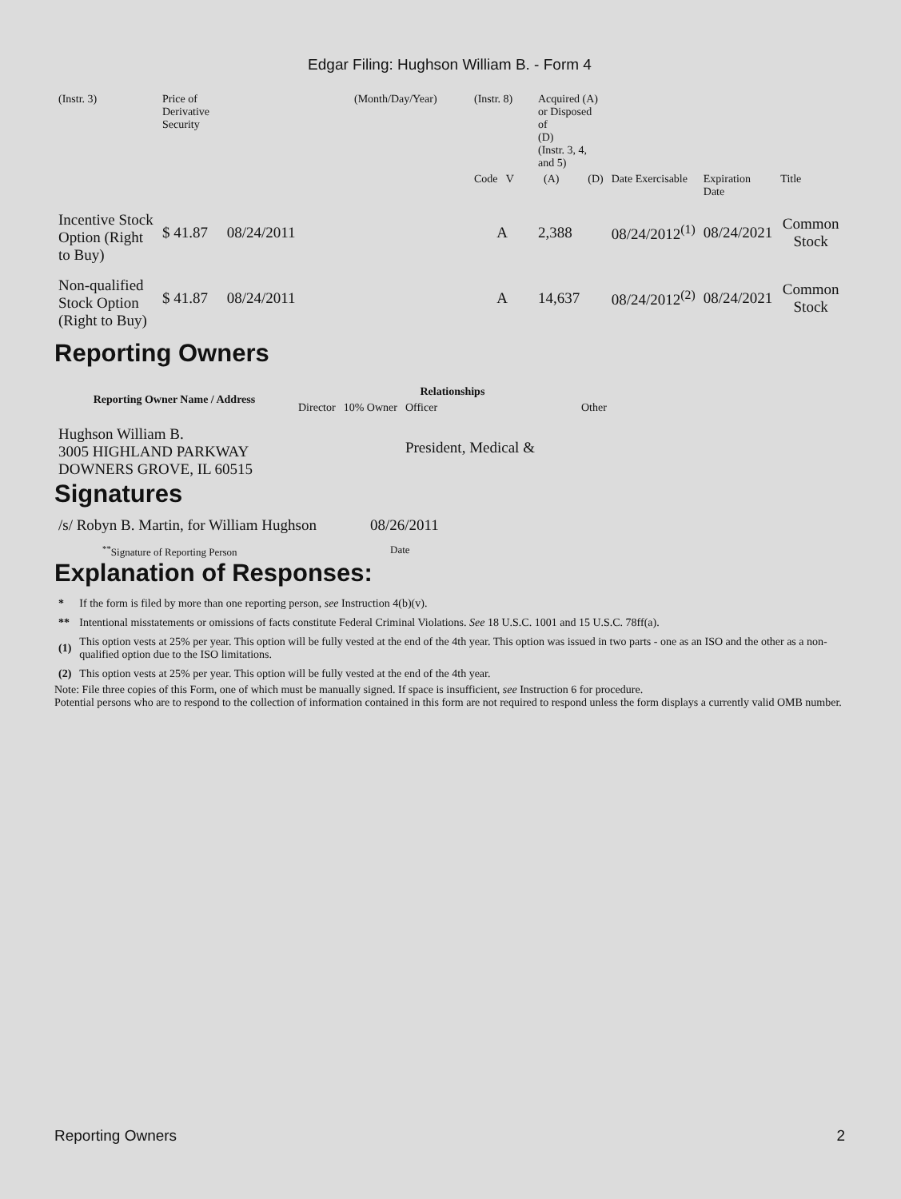Edgar Filing: Hughson William B. - Form 4
| (Instr. 3) | Price of Derivative Security | (Month/Day/Year) | (Instr. 8) | Acquired (A) or Disposed of (D) (Instr. 3, 4, and 5) | | | | |
| | | | Code V | (A) | (D) | Date Exercisable | Expiration Date | Title |
| Incentive Stock Option (Right to Buy) | $ 41.87 08/24/2011 | | A | 2,388 | | 08/24/2012<sup>(1)</sup> | 08/24/2021 | Common Stock |
| Non-qualified Stock Option (Right to Buy) | $ 41.87 08/24/2011 | | A | 14,637 | | 08/24/2012<sup>(2)</sup> | 08/24/2021 | Common Stock |
Reporting Owners
| Reporting Owner Name / Address | Relationships | | | |
| --- | --- | --- | --- | --- |
| | Director | 10% Owner | Officer | Other |
| Hughson William B. 3005 HIGHLAND PARKWAY DOWNERS GROVE, IL 60515 | | | President, Medical & | |
Signatures
| /s/ Robyn B. Martin, for William Hughson | 08/26/2011 |
| <sup>**</sup> Signature of Reporting Person | Date |
Explanation of Responses:
| * | If the form is filed by more than one reporting person, see Instruction 4(b)(v). |
| ** | Intentional misstatements or omissions of facts constitute Federal Criminal Violations. See 18 U.S.C. 1001 and 15 U.S.C. 78ff(a). |
| (1) | This option vests at 25% per year. This option will be fully vested at the end of the 4th year. This option was issued in two parts - one as an ISO and the other as a non-qualified option due to the ISO limitations. |
| (2) | This option vests at 25% per year. This option will be fully vested at the end of the 4th year. |
Note: File three copies of this Form, one of which must be manually signed. If space is insufficient, see Instruction 6 for procedure.
Potential persons who are to respond to the collection of information contained in this form are not required to respond unless the form displays a currently valid OMB number.
Reporting Owners 2